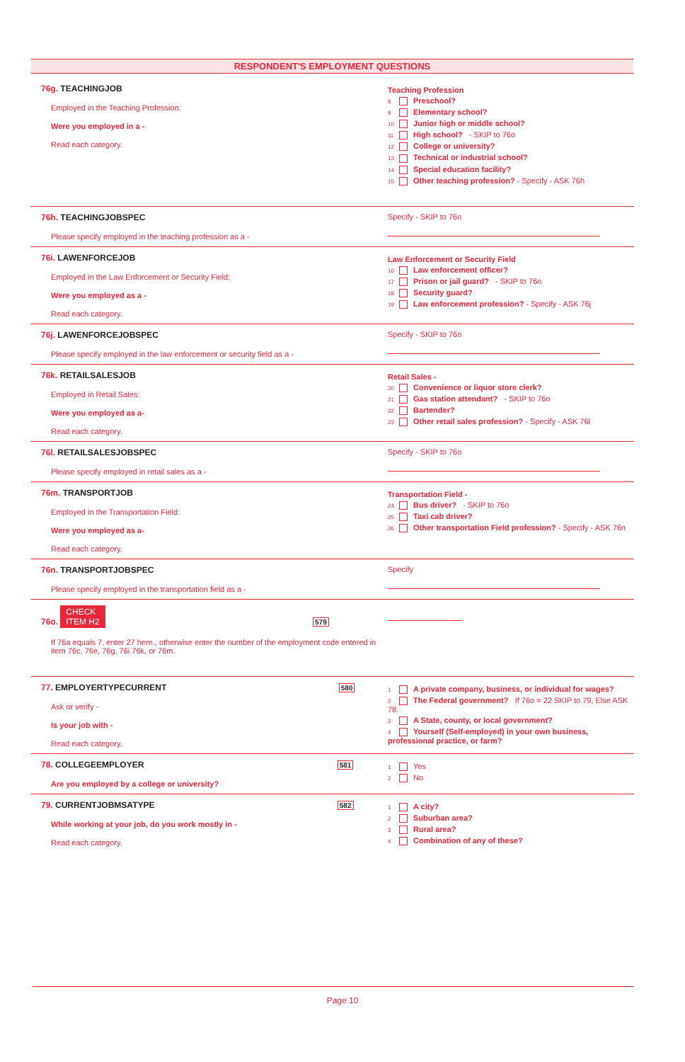RESPONDENT'S EMPLOYMENT QUESTIONS
76g. TEACHINGJOB
Employed in the Teaching Profession:
Were you employed in a -
Read each category.
Teaching Profession
8 Preschool?
9 Elementary school?
10 Junior high or middle school?
11 High school? - SKIP to 76o
12 College or university?
13 Technical or industrial school?
14 Special education facility?
15 Other teaching profession? - Specify - ASK 76h
76h. TEACHINGJOBSPEC
Please specify employed in the teaching profession as a -
Specify - SKIP to 76o
76i. LAWENFORCEJOB
Employed in the Law Enforcement or Security Field:
Were you employed as a -
Read each category.
Law Enforcement or Security Field
16 Law enforcement officer?
17 Prison or jail guard? - SKIP to 76o
18 Security guard?
19 Law enforcement profession? - Specify - ASK 76j
76j. LAWENFORCEJOBSPEC
Please specify employed in the law enforcement or security field as a -
Specify - SKIP to 76o
76k. RETAILSALESJOB
Employed in Retail Sales:
Were you employed as a-
Read each category.
Retail Sales -
20 Convenience or liquor store clerk?
21 Gas station attendant? - SKIP to 76o
22 Bartender?
23 Other retail sales profession? - Specify - ASK 76l
76l. RETAILSALESJOBSPEC
Please specify employed in retail sales as a -
Specify - SKIP to 76o
76m. TRANSPORTJOB
Employed in the Transportation Field:
Were you employed as a-
Read each category.
Transportation Field -
24 Bus driver? - SKIP to 76o
25 Taxi cab driver?
26 Other transportation Field profession? - Specify - ASK 76n
76n. TRANSPORTJOBSPEC
Please specify employed in the transportation field as a -
Specify
76o. CHECK
ITEM H2 579
If 76a equals 7, enter 27 here., otherwise enter the number of the employment code entered in item 76c, 76e, 76g, 76i 76k, or 76m.
77. EMPLOYERTYPECURRENT 580
Ask or verify -
Is your job with -
Read each category.
1 A private company, business, or individual for wages?
2 The Federal government? If 76o = 22 SKIP to 79, Else ASK 78.
3 A State, county, or local government?
4 Yourself (Self-employed) in your own business, professional practice, or farm?
78. COLLEGEEMPLOYER 581
Are you employed by a college or university?
1 Yes
2 No
79. CURRENTJOBMSATYPE 582
While working at your job, do you work mostly in -
Read each category.
1 A city?
2 Suburban area?
3 Rural area?
4 Combination of any of these?
Page 10